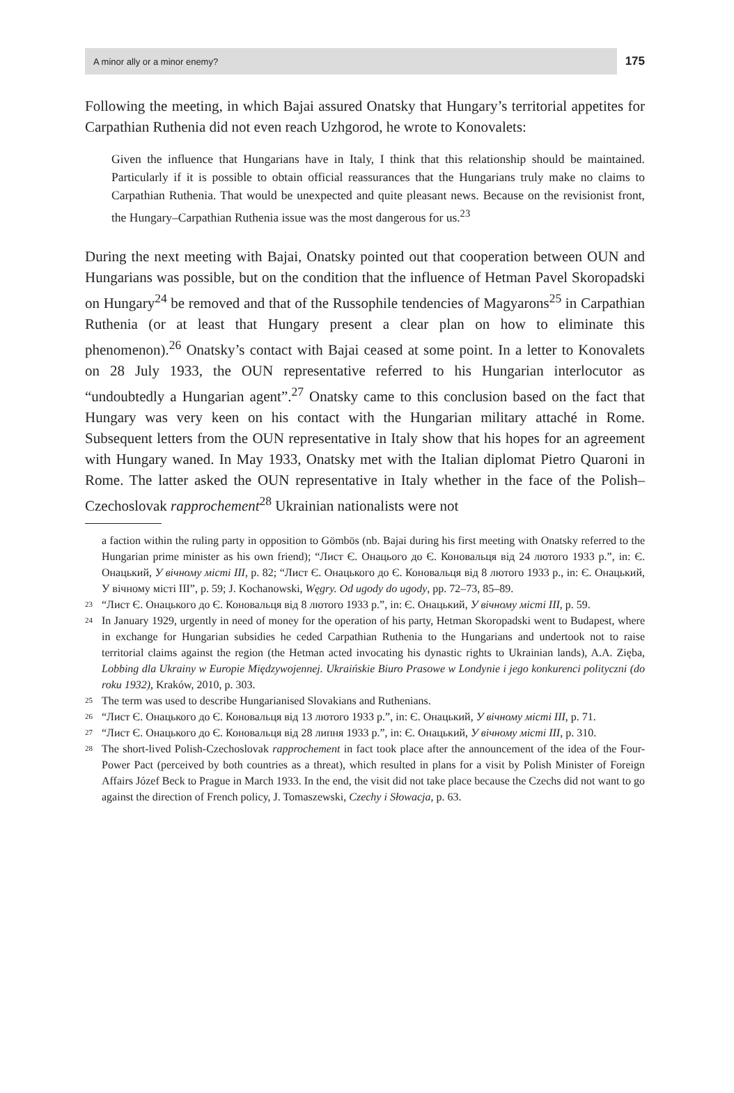A minor ally or a minor enemy? 175
Following the meeting, in which Bajai assured Onatsky that Hungary’s territorial appetites for Carpathian Ruthenia did not even reach Uzhgorod, he wrote to Konovalets:
Given the influence that Hungarians have in Italy, I think that this relationship should be maintained. Particularly if it is possible to obtain official reassurances that the Hungarians truly make no claims to Carpathian Ruthenia. That would be unexpected and quite pleasant news. Because on the revisionist front, the Hungary–Carpathian Ruthenia issue was the most dangerous for us.<sup>23</sup>
During the next meeting with Bajai, Onatsky pointed out that cooperation between OUN and Hungarians was possible, but on the condition that the influence of Hetman Pavel Skoropadski on Hungary<sup>24</sup> be removed and that of the Russophile tendencies of Magyarons<sup>25</sup> in Carpathian Ruthenia (or at least that Hungary present a clear plan on how to eliminate this phenomenon).<sup>26</sup> Onatsky’s contact with Bajai ceased at some point. In a letter to Konovalets on 28 July 1933, the OUN representative referred to his Hungarian interlocutor as “undoubtedly a Hungarian agent”.<sup>27</sup> Onatsky came to this conclusion based on the fact that Hungary was very keen on his contact with the Hungarian military attaché in Rome. Subsequent letters from the OUN representative in Italy show that his hopes for an agreement with Hungary waned. In May 1933, Onatsky met with the Italian diplomat Pietro Quaroni in Rome. The latter asked the OUN representative in Italy whether in the face of the Polish–Czechoslovak rapprochement<sup>28</sup> Ukrainian nationalists were not
a faction within the ruling party in opposition to Gömbös (nb. Bajai during his first meeting with Onatsky referred to the Hungarian prime minister as his own friend); “Лист Є. Онацього до Є. Коновальця від 24 лютого 1933 р.”, in: Є. Онацький, У вічному місті III, p. 82; “Лист Є. Онацького до Є. Коновальця від 8 лютого 1933 р., in: Є. Онацький, У вічному місті III”, p. 59; J. Kochanowski, Węgry. Od ugody do ugody, pp. 72–73, 85–89.
23 “Лист Є. Онацького до Є. Коновальця від 8 лютого 1933 р.”, in: Є. Онацький, У вічному місті III, p. 59.
24 In January 1929, urgently in need of money for the operation of his party, Hetman Skoropadski went to Budapest, where in exchange for Hungarian subsidies he ceded Carpathian Ruthenia to the Hungarians and undertook not to raise territorial claims against the region (the Hetman acted invocating his dynastic rights to Ukrainian lands), A.A. Zięba, Lobbing dla Ukrainy w Europie Międzywojennej. Ukraińskie Biuro Prasowe w Londynie i jego konkurenci polityczni (do roku 1932), Kraków, 2010, p. 303.
25 The term was used to describe Hungarianised Slovakians and Ruthenians.
26 “Лист Є. Онацького до Є. Коновальця від 13 лютого 1933 р.”, in: Є. Онацький, У вічному місті III, p. 71.
27 “Лист Є. Онацького до Є. Коновальця від 28 липня 1933 р.”, in: Є. Онацький, У вічному місті III, p. 310.
28 The short-lived Polish-Czechoslovak rapprochement in fact took place after the announcement of the idea of the Four-Power Pact (perceived by both countries as a threat), which resulted in plans for a visit by Polish Minister of Foreign Affairs Józef Beck to Prague in March 1933. In the end, the visit did not take place because the Czechs did not want to go against the direction of French policy, J. Tomaszewski, Czechy i Słowacja, p. 63.